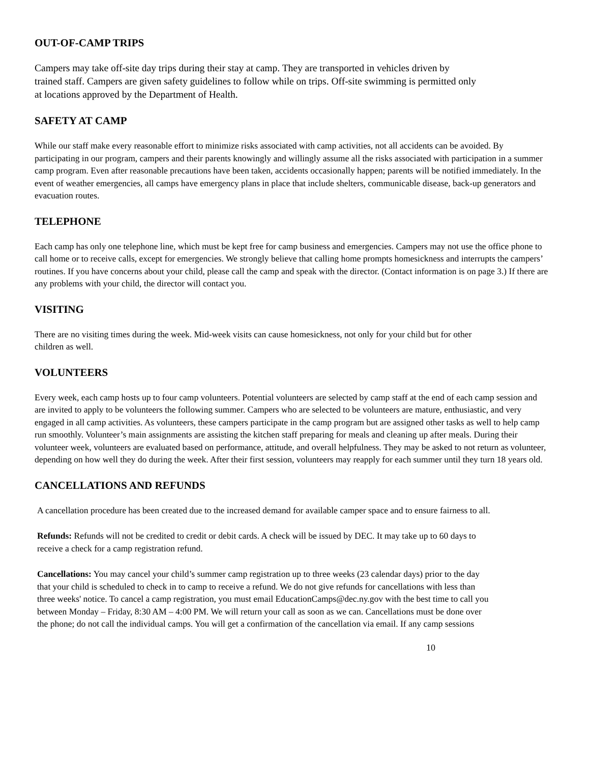OUT-OF-CAMP TRIPS
Campers may take off-site day trips during their stay at camp. They are transported in vehicles driven by trained staff. Campers are given safety guidelines to follow while on trips. Off-site swimming is permitted only at locations approved by the Department of Health.
SAFETY AT CAMP
While our staff make every reasonable effort to minimize risks associated with camp activities, not all accidents can be avoided. By participating in our program, campers and their parents knowingly and willingly assume all the risks associated with participation in a summer camp program. Even after reasonable precautions have been taken, accidents occasionally happen; parents will be notified immediately. In the event of weather emergencies, all camps have emergency plans in place that include shelters, communicable disease, back-up generators and evacuation routes.
TELEPHONE
Each camp has only one telephone line, which must be kept free for camp business and emergencies. Campers may not use the office phone to call home or to receive calls, except for emergencies. We strongly believe that calling home prompts homesickness and interrupts the campers’ routines. If you have concerns about your child, please call the camp and speak with the director. (Contact information is on page 3.) If there are any problems with your child, the director will contact you.
VISITING
There are no visiting times during the week. Mid-week visits can cause homesickness, not only for your child but for other children as well.
VOLUNTEERS
Every week, each camp hosts up to four camp volunteers. Potential volunteers are selected by camp staff at the end of each camp session and are invited to apply to be volunteers the following summer. Campers who are selected to be volunteers are mature, enthusiastic, and very engaged in all camp activities. As volunteers, these campers participate in the camp program but are assigned other tasks as well to help camp run smoothly. Volunteer’s main assignments are assisting the kitchen staff preparing for meals and cleaning up after meals. During their volunteer week, volunteers are evaluated based on performance, attitude, and overall helpfulness. They may be asked to not return as volunteer, depending on how well they do during the week. After their first session, volunteers may reapply for each summer until they turn 18 years old.
CANCELLATIONS AND REFUNDS
A cancellation procedure has been created due to the increased demand for available camper space and to ensure fairness to all.
Refunds: Refunds will not be credited to credit or debit cards. A check will be issued by DEC. It may take up to 60 days to receive a check for a camp registration refund.
Cancellations: You may cancel your child’s summer camp registration up to three weeks (23 calendar days) prior to the day that your child is scheduled to check in to camp to receive a refund. We do not give refunds for cancellations with less than three weeks' notice. To cancel a camp registration, you must email EducationCamps@dec.ny.gov with the best time to call you between Monday – Friday, 8:30 AM – 4:00 PM. We will return your call as soon as we can. Cancellations must be done over the phone; do not call the individual camps. You will get a confirmation of the cancellation via email. If any camp sessions
10